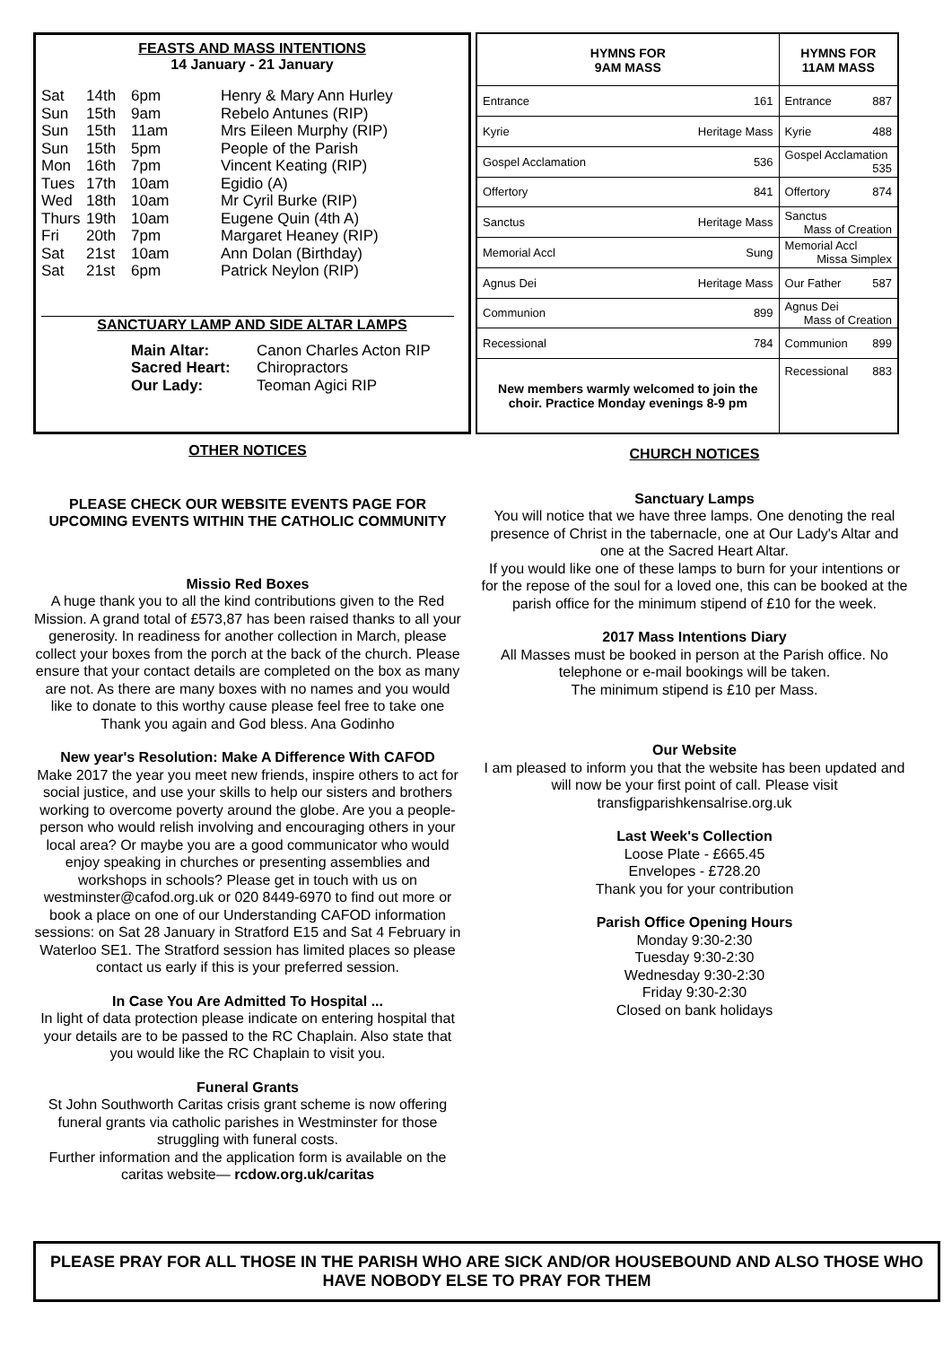FEASTS AND MASS INTENTIONS
14 January - 21 January
| Sat | 14th | 6pm | Henry & Mary Ann Hurley |
| Sun | 15th | 9am | Rebelo Antunes (RIP) |
| Sun | 15th | 11am | Mrs Eileen Murphy (RIP) |
| Sun | 15th | 5pm | People of the Parish |
| Mon | 16th | 7pm | Vincent Keating (RIP) |
| Tues | 17th | 10am | Egidio (A) |
| Wed | 18th | 10am | Mr Cyril Burke (RIP) |
| Thurs | 19th | 10am | Eugene Quin (4th A) |
| Fri | 20th | 7pm | Margaret Heaney (RIP) |
| Sat | 21st | 10am | Ann Dolan (Birthday) |
| Sat | 21st | 6pm | Patrick Neylon (RIP) |
SANCTUARY LAMP AND SIDE ALTAR LAMPS
| Main Altar: | Canon Charles Acton RIP |
| Sacred Heart: | Chiropractors |
| Our Lady: | Teoman Agici RIP |
| HYMNS FOR 9AM MASS | HYMNS FOR 11AM MASS |
| --- | --- |
| Entrance 161 | Entrance 887 |
| Kyrie Heritage Mass | Kyrie 488 |
| Gospel Acclamation 536 | Gospel Acclamation 535 |
| Offertory 841 | Offertory 874 |
| Sanctus Heritage Mass | Sanctus Mass of Creation |
| Memorial Accl Sung | Memorial Accl Missa Simplex |
| Agnus Dei Heritage Mass | Our Father 587 |
| Communion 899 | Agnus Dei Mass of Creation |
| Recessional 784 | Communion 899 |
| New members warmly welcomed to join the choir. Practice Monday evenings 8-9 pm | Recessional 883 |
OTHER NOTICES
PLEASE CHECK OUR WEBSITE EVENTS PAGE FOR UPCOMING EVENTS WITHIN THE CATHOLIC COMMUNITY
Missio Red Boxes
A huge thank you to all the kind contributions given to the Red Mission. A grand total of £573,87 has been raised thanks to all your generosity. In readiness for another collection in March, please collect your boxes from the porch at the back of the church. Please ensure that your contact details are completed on the box as many are not. As there are many boxes with no names and you would like to donate to this worthy cause please feel free to take one
Thank you again and God bless. Ana Godinho
New year's Resolution: Make A Difference With CAFOD
Make 2017 the year you meet new friends, inspire others to act for social justice, and use your skills to help our sisters and brothers working to overcome poverty around the globe. Are you a people-person who would relish involving and encouraging others in your local area? Or maybe you are a good communicator who would enjoy speaking in churches or presenting assemblies and workshops in schools? Please get in touch with us on westminster@cafod.org.uk or 020 8449-6970 to find out more or book a place on one of our Understanding CAFOD information sessions: on Sat 28 January in Stratford E15 and Sat 4 February in Waterloo SE1. The Stratford session has limited places so please contact us early if this is your preferred session.
In Case You Are Admitted To Hospital ...
In light of data protection please indicate on entering hospital that your details are to be passed to the RC Chaplain. Also state that you would like the RC Chaplain to visit you.
Funeral Grants
St John Southworth Caritas crisis grant scheme is now offering funeral grants via catholic parishes in Westminster for those struggling with funeral costs.
Further information and the application form is available on the caritas website— rcdow.org.uk/caritas
CHURCH NOTICES
Sanctuary Lamps
You will notice that we have three lamps. One denoting the real presence of Christ in the tabernacle, one at Our Lady's Altar and one at the Sacred Heart Altar.
If you would like one of these lamps to burn for your intentions or for the repose of the soul for a loved one, this can be booked at the parish office for the minimum stipend of £10 for the week.
2017 Mass Intentions Diary
All Masses must be booked in person at the Parish office. No telephone or e-mail bookings will be taken.
The minimum stipend is £10 per Mass.
Our Website
I am pleased to inform you that the website has been updated and will now be your first point of call. Please visit transfigparishkensalrise.org.uk
Last Week's Collection
Loose Plate - £665.45
Envelopes - £728.20
Thank you for your contribution
Parish Office Opening Hours
Monday 9:30-2:30
Tuesday 9:30-2:30
Wednesday 9:30-2:30
Friday 9:30-2:30
Closed on bank holidays
PLEASE PRAY FOR ALL THOSE IN THE PARISH WHO ARE SICK AND/OR HOUSEBOUND AND ALSO THOSE WHO HAVE NOBODY ELSE TO PRAY FOR THEM